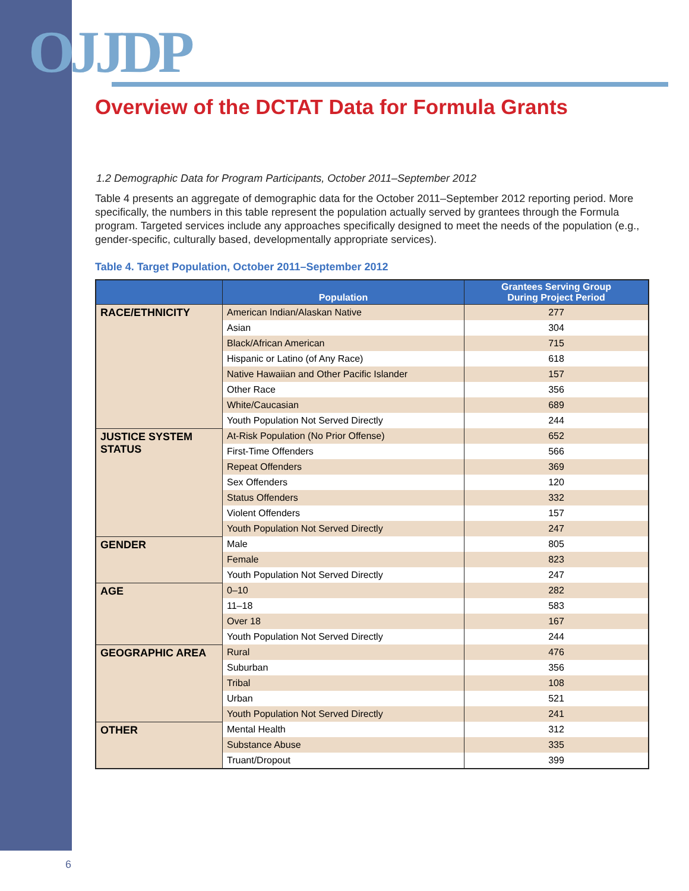OJJDP
Overview of the DCTAT Data for Formula Grants
1.2 Demographic Data for Program Participants, October 2011–September 2012
Table 4 presents an aggregate of demographic data for the October 2011–September 2012 reporting period. More specifically, the numbers in this table represent the population actually served by grantees through the Formula program. Targeted services include any approaches specifically designed to meet the needs of the population (e.g., gender-specific, culturally based, developmentally appropriate services).
Table 4. Target Population, October 2011–September 2012
| | Population | Grantees Serving Group During Project Period |
| --- | --- | --- |
| RACE/ETHNICITY | American Indian/Alaskan Native | 277 |
| | Asian | 304 |
| | Black/African American | 715 |
| | Hispanic or Latino (of Any Race) | 618 |
| | Native Hawaiian and Other Pacific Islander | 157 |
| | Other Race | 356 |
| | White/Caucasian | 689 |
| | Youth Population Not Served Directly | 244 |
| JUSTICE SYSTEM STATUS | At-Risk Population (No Prior Offense) | 652 |
| | First-Time Offenders | 566 |
| | Repeat Offenders | 369 |
| | Sex Offenders | 120 |
| | Status Offenders | 332 |
| | Violent Offenders | 157 |
| | Youth Population Not Served Directly | 247 |
| GENDER | Male | 805 |
| | Female | 823 |
| | Youth Population Not Served Directly | 247 |
| AGE | 0–10 | 282 |
| | 11–18 | 583 |
| | Over 18 | 167 |
| | Youth Population Not Served Directly | 244 |
| GEOGRAPHIC AREA | Rural | 476 |
| | Suburban | 356 |
| | Tribal | 108 |
| | Urban | 521 |
| | Youth Population Not Served Directly | 241 |
| OTHER | Mental Health | 312 |
| | Substance Abuse | 335 |
| | Truant/Dropout | 399 |
6